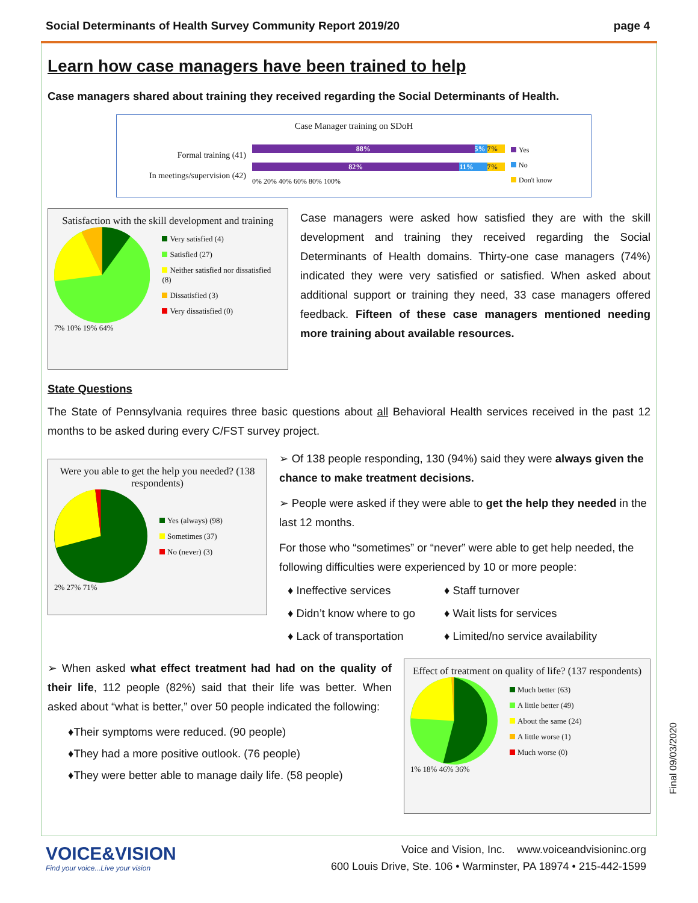Social Determinants of Health Survey Community Report 2019/20 page 4
Learn how case managers have been trained to help
Case managers shared about training they received regarding the Social Determinants of Health.
Case Manager training on SDoH
Formal training (41)
In meetings/supervision (42)
88% 5% 7%
82% 11% 7%
0% 20% 40% 60% 80% 100%
Yes
No
Don't know
Satisfaction with the skill development and training
Very satisfied (4)
Satisfied (27)
Neither satisfied nor dissatisfied (8)
Dissatisfied (3)
Very dissatisfied (0)
7% 10% 19% 64%
Case managers were asked how satisfied they are with the skill development and training they received regarding the Social Determinants of Health domains. Thirty-one case managers (74%) indicated they were very satisfied or satisfied. When asked about additional support or training they need, 33 case managers offered feedback. Fifteen of these case managers mentioned needing more training about available resources.
State Questions
The State of Pennsylvania requires three basic questions about all Behavioral Health services received in the past 12 months to be asked during every C/FST survey project.
Were you able to get the help you needed? (138 respondents)
Yes (always) (98)
Sometimes (37)
No (never) (3)
2% 27% 71%
➢ Of 138 people responding, 130 (94%) said they were always given the chance to make treatment decisions.
➢ People were asked if they were able to get the help they needed in the last 12 months.
For those who “sometimes” or “never” were able to get help needed, the following difficulties were experienced by 10 or more people:
♦ Ineffective services ♦ Staff turnover ♦ Didn’t know where to go ♦ Wait lists for services ♦ Lack of transportation ♦ Limited/no service availability
➢ When asked what effect treatment had had on the quality of their life, 112 people (82%) said that their life was better. When asked about “what is better,” over 50 people indicated the following:
♦Their symptoms were reduced. (90 people)
♦They had a more positive outlook. (76 people)
♦They were better able to manage daily life. (58 people)
Effect of treatment on quality of life? (137 respondents)
Much better (63)
A little better (49)
About the same (24)
A little worse (1)
Much worse (0)
1% 18% 46% 36%
VOICE&VISION
Find your voice...Live your vision
Voice and Vision, Inc. www.voiceandvisioninc.org
600 Louis Drive, Ste. 106 • Warminster, PA 18974 • 215-442-1599
Final 09/03/2020